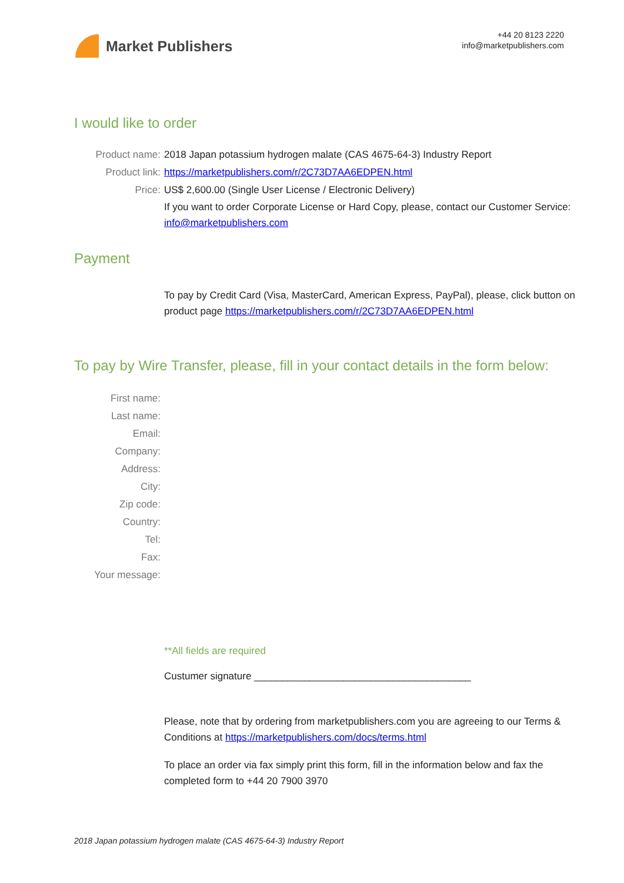Market Publishers
+44 20 8123 2220
info@marketpublishers.com
I would like to order
Product name: 2018 Japan potassium hydrogen malate (CAS 4675-64-3) Industry Report
Product link: https://marketpublishers.com/r/2C73D7AA6EDPEN.html
Price: US$ 2,600.00 (Single User License / Electronic Delivery)
If you want to order Corporate License or Hard Copy, please, contact our Customer Service:
info@marketpublishers.com
Payment
To pay by Credit Card (Visa, MasterCard, American Express, PayPal), please, click button on product page https://marketpublishers.com/r/2C73D7AA6EDPEN.html
To pay by Wire Transfer, please, fill in your contact details in the form below:
First name:
Last name:
Email:
Company:
Address:
City:
Zip code:
Country:
Tel:
Fax:
Your message:
**All fields are required
Custumer signature _______________________________________
Please, note that by ordering from marketpublishers.com you are agreeing to our Terms & Conditions at https://marketpublishers.com/docs/terms.html
To place an order via fax simply print this form, fill in the information below and fax the completed form to +44 20 7900 3970
2018 Japan potassium hydrogen malate (CAS 4675-64-3) Industry Report